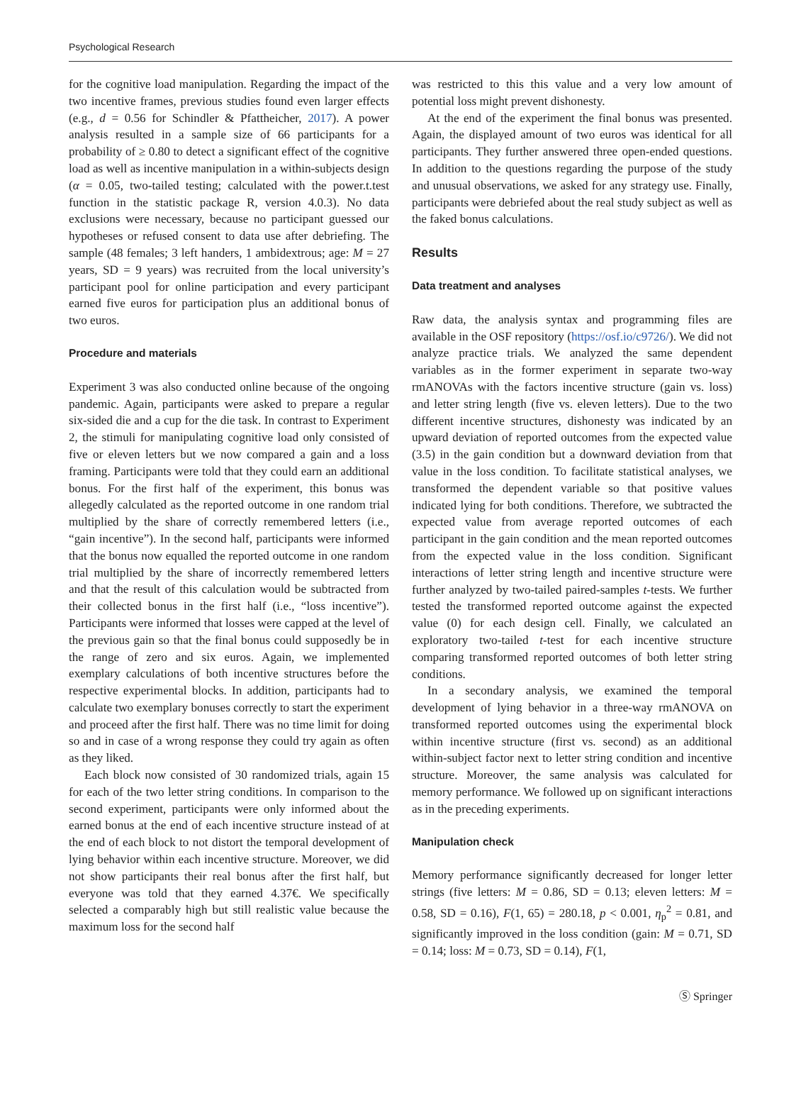Psychological Research
for the cognitive load manipulation. Regarding the impact of the two incentive frames, previous studies found even larger effects (e.g., d = 0.56 for Schindler & Pfattheicher, 2017). A power analysis resulted in a sample size of 66 participants for a probability of ≥ 0.80 to detect a significant effect of the cognitive load as well as incentive manipulation in a within-subjects design (α = 0.05, two-tailed testing; calculated with the power.t.test function in the statistic package R, version 4.0.3). No data exclusions were necessary, because no participant guessed our hypotheses or refused consent to data use after debriefing. The sample (48 females; 3 left handers, 1 ambidextrous; age: M = 27 years, SD = 9 years) was recruited from the local university’s participant pool for online participation and every participant earned five euros for participation plus an additional bonus of two euros.
Procedure and materials
Experiment 3 was also conducted online because of the ongoing pandemic. Again, participants were asked to prepare a regular six-sided die and a cup for the die task. In contrast to Experiment 2, the stimuli for manipulating cognitive load only consisted of five or eleven letters but we now compared a gain and a loss framing. Participants were told that they could earn an additional bonus. For the first half of the experiment, this bonus was allegedly calculated as the reported outcome in one random trial multiplied by the share of correctly remembered letters (i.e., “gain incentive”). In the second half, participants were informed that the bonus now equalled the reported outcome in one random trial multiplied by the share of incorrectly remembered letters and that the result of this calculation would be subtracted from their collected bonus in the first half (i.e., “loss incentive”). Participants were informed that losses were capped at the level of the previous gain so that the final bonus could supposedly be in the range of zero and six euros. Again, we implemented exemplary calculations of both incentive structures before the respective experimental blocks. In addition, participants had to calculate two exemplary bonuses correctly to start the experiment and proceed after the first half. There was no time limit for doing so and in case of a wrong response they could try again as often as they liked.
Each block now consisted of 30 randomized trials, again 15 for each of the two letter string conditions. In comparison to the second experiment, participants were only informed about the earned bonus at the end of each incentive structure instead of at the end of each block to not distort the temporal development of lying behavior within each incentive structure. Moreover, we did not show participants their real bonus after the first half, but everyone was told that they earned 4.37€. We specifically selected a comparably high but still realistic value because the maximum loss for the second half
was restricted to this this value and a very low amount of potential loss might prevent dishonesty.
At the end of the experiment the final bonus was presented. Again, the displayed amount of two euros was identical for all participants. They further answered three open-ended questions. In addition to the questions regarding the purpose of the study and unusual observations, we asked for any strategy use. Finally, participants were debriefed about the real study subject as well as the faked bonus calculations.
Results
Data treatment and analyses
Raw data, the analysis syntax and programming files are available in the OSF repository (https://osf.io/c9726/). We did not analyze practice trials. We analyzed the same dependent variables as in the former experiment in separate two-way rmANOVAs with the factors incentive structure (gain vs. loss) and letter string length (five vs. eleven letters). Due to the two different incentive structures, dishonesty was indicated by an upward deviation of reported outcomes from the expected value (3.5) in the gain condition but a downward deviation from that value in the loss condition. To facilitate statistical analyses, we transformed the dependent variable so that positive values indicated lying for both conditions. Therefore, we subtracted the expected value from average reported outcomes of each participant in the gain condition and the mean reported outcomes from the expected value in the loss condition. Significant interactions of letter string length and incentive structure were further analyzed by two-tailed paired-samples t-tests. We further tested the transformed reported outcome against the expected value (0) for each design cell. Finally, we calculated an exploratory two-tailed t-test for each incentive structure comparing transformed reported outcomes of both letter string conditions.
In a secondary analysis, we examined the temporal development of lying behavior in a three-way rmANOVA on transformed reported outcomes using the experimental block within incentive structure (first vs. second) as an additional within-subject factor next to letter string condition and incentive structure. Moreover, the same analysis was calculated for memory performance. We followed up on significant interactions as in the preceding experiments.
Manipulation check
Memory performance significantly decreased for longer letter strings (five letters: M = 0.86, SD = 0.13; eleven letters: M = 0.58, SD = 0.16), F(1, 65) = 280.18, p < 0.001, η<sub>p</sub><sup>2</sup> = 0.81, and significantly improved in the loss condition (gain: M = 0.71, SD = 0.14; loss: M = 0.73, SD = 0.14), F(1,
Ⓢ Springer